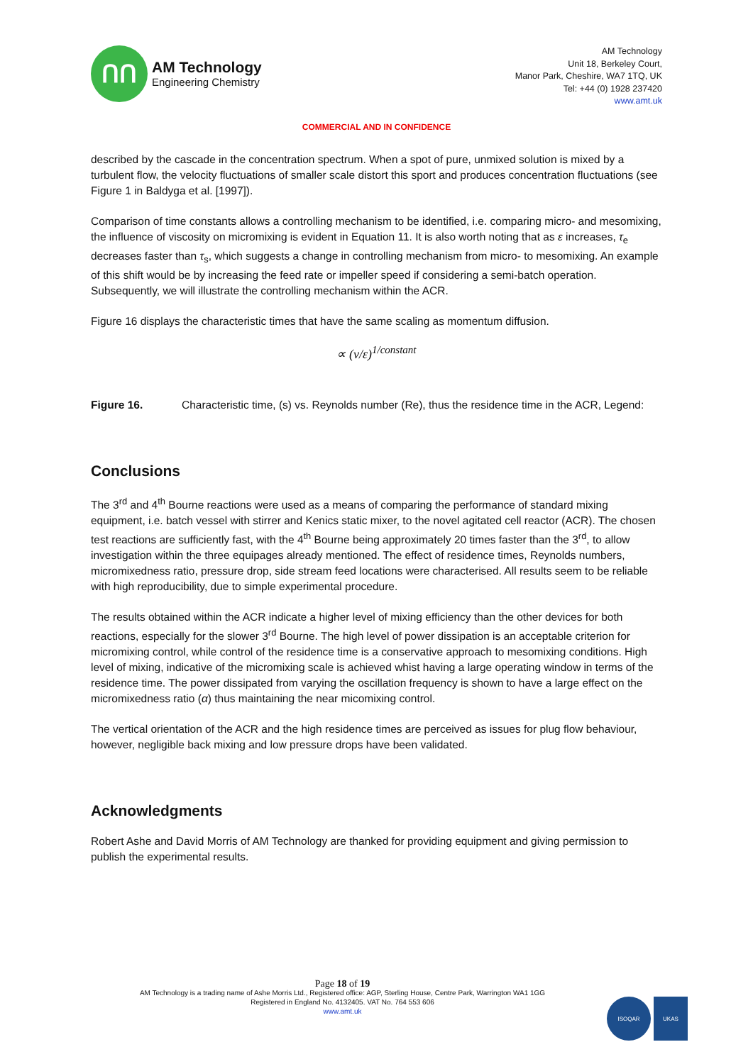ՈՈ
AM Technology
Engineering Chemistry
AM Technology
Unit 18, Berkeley Court,
Manor Park, Cheshire, WA7 1TQ, UK
Tel: +44 (0) 1928 237420
www.amt.uk
COMMERCIAL AND IN CONFIDENCE
described by the cascade in the concentration spectrum. When a spot of pure, unmixed solution is mixed by a turbulent flow, the velocity fluctuations of smaller scale distort this sport and produces concentration fluctuations (see Figure 1 in Baldyga et al. [1997]).
Comparison of time constants allows a controlling mechanism to be identified, i.e. comparing micro- and mesomixing, the influence of viscosity on micromixing is evident in Equation 11. It is also worth noting that as ε increases, τ<sub>e</sub> decreases faster than τ<sub>s</sub>, which suggests a change in controlling mechanism from micro- to mesomixing. An example of this shift would be by increasing the feed rate or impeller speed if considering a semi-batch operation. Subsequently, we will illustrate the controlling mechanism within the ACR.
Figure 16 displays the characteristic times that have the same scaling as momentum diffusion.
∝ (ν/ε)<sup>1/constant</sup>
Figure 16. Characteristic time, (s) vs. Reynolds number (Re), thus the residence time in the ACR, Legend:
Conclusions
The 3<sup>rd</sup> and 4<sup>th</sup> Bourne reactions were used as a means of comparing the performance of standard mixing equipment, i.e. batch vessel with stirrer and Kenics static mixer, to the novel agitated cell reactor (ACR). The chosen test reactions are sufficiently fast, with the 4<sup>th</sup> Bourne being approximately 20 times faster than the 3<sup>rd</sup>, to allow investigation within the three equipages already mentioned. The effect of residence times, Reynolds numbers, micromixedness ratio, pressure drop, side stream feed locations were characterised. All results seem to be reliable with high reproducibility, due to simple experimental procedure.
The results obtained within the ACR indicate a higher level of mixing efficiency than the other devices for both reactions, especially for the slower 3<sup>rd</sup> Bourne. The high level of power dissipation is an acceptable criterion for micromixing control, while control of the residence time is a conservative approach to mesomixing conditions. High level of mixing, indicative of the micromixing scale is achieved whist having a large operating window in terms of the residence time. The power dissipated from varying the oscillation frequency is shown to have a large effect on the micromixedness ratio (α) thus maintaining the near micomixing control.
The vertical orientation of the ACR and the high residence times are perceived as issues for plug flow behaviour, however, negligible back mixing and low pressure drops have been validated.
Acknowledgments
Robert Ashe and David Morris of AM Technology are thanked for providing equipment and giving permission to publish the experimental results.
Page 18 of 19
AM Technology is a trading name of Ashe Morris Ltd., Registered office: AGP, Sterling House, Centre Park, Warrington WA1 1GG
Registered in England No. 4132405. VAT No. 764 553 606
www.amt.uk
ISOQAR UKAS